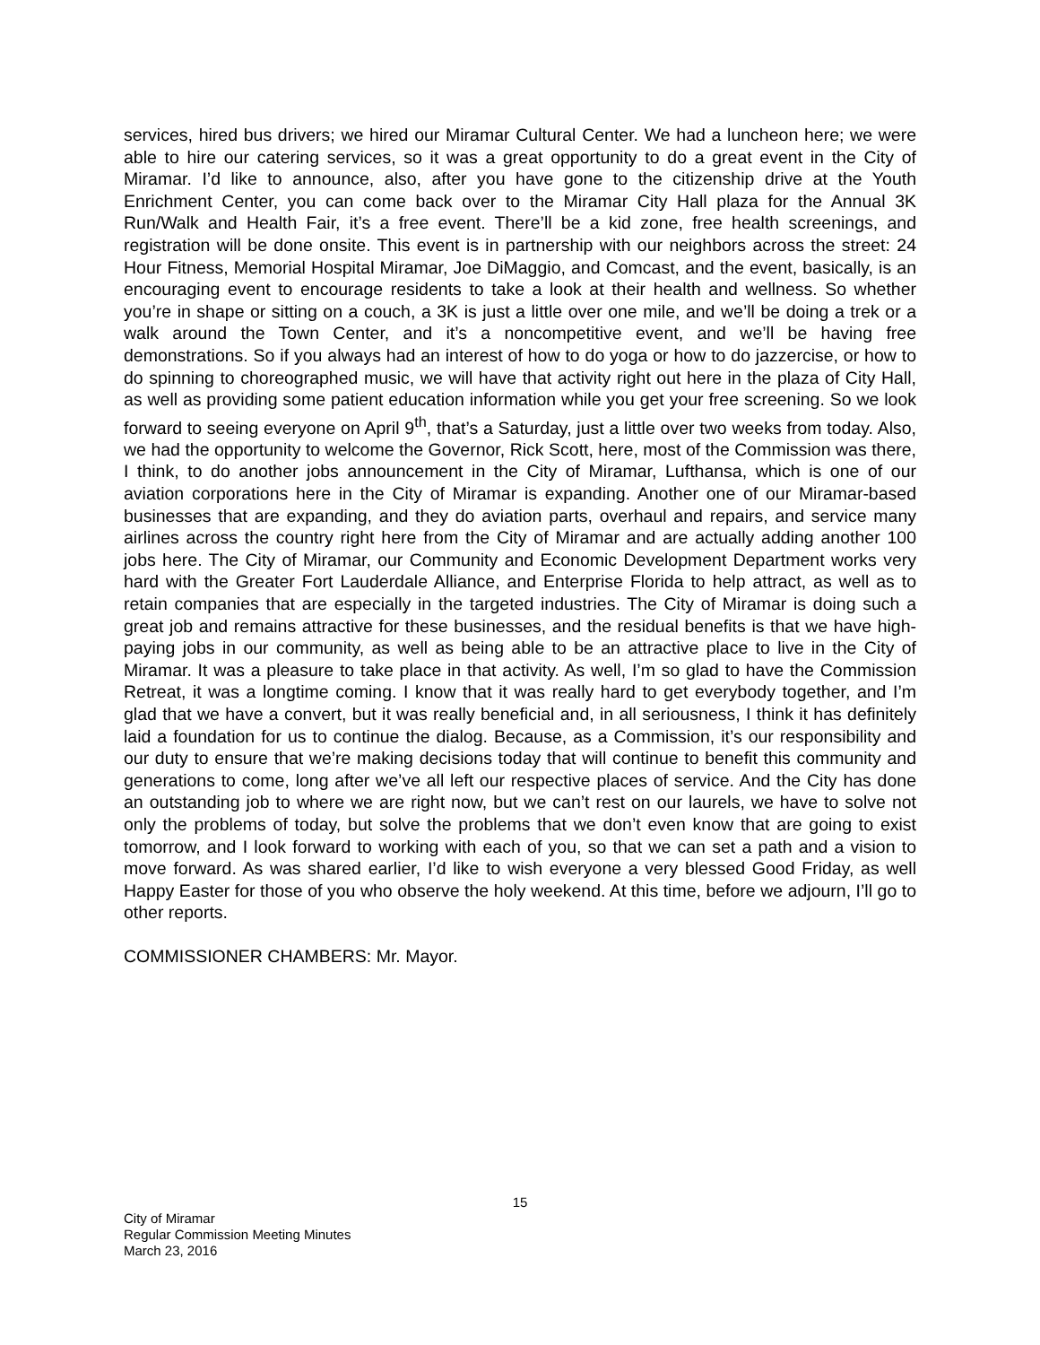services, hired bus drivers; we hired our Miramar Cultural Center. We had a luncheon here; we were able to hire our catering services, so it was a great opportunity to do a great event in the City of Miramar. I’d like to announce, also, after you have gone to the citizenship drive at the Youth Enrichment Center, you can come back over to the Miramar City Hall plaza for the Annual 3K Run/Walk and Health Fair, it’s a free event. There’ll be a kid zone, free health screenings, and registration will be done onsite. This event is in partnership with our neighbors across the street: 24 Hour Fitness, Memorial Hospital Miramar, Joe DiMaggio, and Comcast, and the event, basically, is an encouraging event to encourage residents to take a look at their health and wellness. So whether you’re in shape or sitting on a couch, a 3K is just a little over one mile, and we’ll be doing a trek or a walk around the Town Center, and it’s a noncompetitive event, and we’ll be having free demonstrations. So if you always had an interest of how to do yoga or how to do jazzercise, or how to do spinning to choreographed music, we will have that activity right out here in the plaza of City Hall, as well as providing some patient education information while you get your free screening. So we look forward to seeing everyone on April 9<sup>th</sup>, that’s a Saturday, just a little over two weeks from today. Also, we had the opportunity to welcome the Governor, Rick Scott, here, most of the Commission was there, I think, to do another jobs announcement in the City of Miramar, Lufthansa, which is one of our aviation corporations here in the City of Miramar is expanding. Another one of our Miramar-based businesses that are expanding, and they do aviation parts, overhaul and repairs, and service many airlines across the country right here from the City of Miramar and are actually adding another 100 jobs here. The City of Miramar, our Community and Economic Development Department works very hard with the Greater Fort Lauderdale Alliance, and Enterprise Florida to help attract, as well as to retain companies that are especially in the targeted industries. The City of Miramar is doing such a great job and remains attractive for these businesses, and the residual benefits is that we have high-paying jobs in our community, as well as being able to be an attractive place to live in the City of Miramar. It was a pleasure to take place in that activity. As well, I’m so glad to have the Commission Retreat, it was a longtime coming. I know that it was really hard to get everybody together, and I’m glad that we have a convert, but it was really beneficial and, in all seriousness, I think it has definitely laid a foundation for us to continue the dialog. Because, as a Commission, it’s our responsibility and our duty to ensure that we’re making decisions today that will continue to benefit this community and generations to come, long after we’ve all left our respective places of service. And the City has done an outstanding job to where we are right now, but we can’t rest on our laurels, we have to solve not only the problems of today, but solve the problems that we don’t even know that are going to exist tomorrow, and I look forward to working with each of you, so that we can set a path and a vision to move forward. As was shared earlier, I’d like to wish everyone a very blessed Good Friday, as well Happy Easter for those of you who observe the holy weekend. At this time, before we adjourn, I’ll go to other reports.
COMMISSIONER CHAMBERS: Mr. Mayor.
15
City of Miramar
Regular Commission Meeting Minutes
March 23, 2016